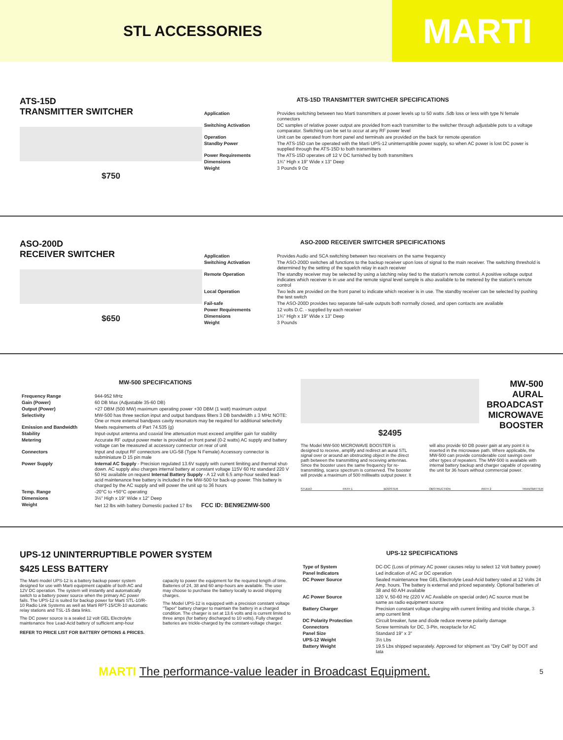STL ACCESSORIES
MARTI
ATS-15D
TRANSMITTER SWITCHER
$750
ATS-15D TRANSMITTER SWITCHER SPECIFICATIONS
| Application | Provides switching between two Marti transmitters at power levels up to 50 watts .5db loss or less with type N female connectors |
| Switching Activation | DC samples of relative power output are provided from each transmitter to the switcher through adjustable pots to a voltage comparator. Switching can be set to occur at any RF power level |
| Operation | Unit can be operated from front panel and terminals are provided on the back for remote operation |
| Standby Power | The ATS-15D can be operated with the Marti UPS-12 uninterruptible power supply, so when AC power is lost DC power is supplied through the ATS-15D to both transmitters |
| Power Requirements | The ATS-15D operates off 12 V DC furnished by both transmitters |
| Dimensions | 1¾" High x 19" Wide x 13" Deep |
| Weight | 3 Pounds 9 Oz |
ASO-200D
RECEIVER SWITCHER
$650
ASO-200D RECEIVER SWITCHER SPECIFICATIONS
| Application | Provides Audio and SCA switching between two receivers on the same frequency |
| Switching Activation | The ASO-200D switches all functions to the backup receiver upon loss of signal to the main receiver. The switching threshold is determined by the setting of the squelch relay in each receiver |
| Remote Operation | The standby receiver may be selected by using a latching relay tied to the station's remote control. A positive voltage output indicates which receiver is in use and the remote signal level sample is also available to be metered by the station's remote control |
| Local Operation | Two leds are provided on the front panel to indicate which receiver is in use. The standby receiver can be selected by pushing the test switch |
| Fail-safe | The ASO-200D provides two separate fail-safe outputs both normally closed, and open contacts are available |
| Power Requirements | 12 volts D.C. - supplied by each receiver |
| Dimensions | 1¾" High x 19" Wide x 13" Deep |
| Weight | 3 Pounds |
MW-500 SPECIFICATIONS
| Frequency Range | 944-952 MHz |
| Gain (Power) | 60 DB Max (Adjustable 35-60 DB) |
| Output (Power) | +27 DBM (500 MW) maximum operating power +30 DBM (1 watt) maximum output |
| Selectivity | MW-500 has three section input and output bandpass filters 3 DB bandwidth ± 3 MHz NOTE: One or more external bandpass cavity resonators may be required for additional selectivity |
| Emission and Bandwidth | Meets requirements of Part 74.535 (g) |
| Stability | Input-output antenna and coaxial line attenuation must exceed amplifier gain for stability |
| Metering | Accurate RF output power meter is provided on front panel (0-2 watts) AC supply and battery voltage can be measured at accessory connector on rear of unit |
| Connectors | Input and output RF connectors are UG-58 (Type N Female) Accessory connector is subminiature D 15 pin male |
| Power Supply | Internal AC Supply - Precision regulated 13.6V supply with current limiting and thermal shut-down. AC supply also charges internal battery at constant voltage 115V 60 Hz standard 220 V 50 Hz available on request Internal Battery Supply - A 12 volt 6.5 amp-hour sealed lead-acid maintenance free battery is included in the MW-500 for back-up power. This battery is charged by the AC supply and will power the unit up to 36 hours |
| Temp. Range | -20°C to +50°C operating |
| Dimensions | 3½" High x 19" Wide x 12" Deep |
| Weight | Net 12 lbs with battery Domestic packed 17 lbs FCC ID: BEN9EZMW-500 |
$2495
MW-500 AURAL BROADCAST MICROWAVE BOOSTER
The Model MW-500 MICROWAVE BOOSTER is designed to receive, amplify and redirect an aural STL signal over or around an obstructing object in the direct path between the transmitting and receiving antennas. Since the booster uses the same frequency for re-transmitting, scarce spectrum is conserved. The booster will provide a maximum of 500 milliwatts output power. It will also provide 60 DB power gain at any point it is inserted in the microwave path. Where applicable, the MW-500 can provide considerable cost savings over other types of repeaters. The MW-500 is available with internal battery backup and charger capable of operating the unit for 36 hours without commercial power.
STUDIO PATH 1 BOOSTER OBSTRUCTION PATH 2 TRANSMITTER
UPS-12 UNINTERRUPTIBLE POWER SYSTEM
$425 LESS BATTERY
The Marti model UPS-12 is a battery backup power system designed for use with Marti equipment capable of both AC and 12V DC operation. The system will instantly and automatically switch to a battery power source when the primary AC power fails. The UPS-12 is suited for backup power for Marti STL-10/R-10 Radio Link Systems as well as Marti RPT-15/CR-10 automatic relay stations and TSL-15 data links.
The DC power source is a sealed 12 volt GEL Electrolyte maintenance free Lead-Acid battery of sufficient amp-hour capacity to power the equipment for the required length of time. Batteries of 24, 38 and 60 amp-hours are available. The user may choose to purchase the battery locally to avoid shipping charges.
The Model UPS-12 is equipped with a precision constant voltage "Taper" battery charger to maintain the battery in a charged condition. The charger is set at 13.6 volts and is current limited to three amps (for battery discharged to 10 volts). Fully charged batteries are trickle-charged by the constant-voltage charger.
REFER TO PRICE LIST FOR BATTERY OPTIONS & PRICES.
UPS-12 SPECIFICATIONS
| Type of System | DC-DC (Loss of primary AC power causes relay to select 12 Volt battery power) |
| Panel Indicators | Led indication of AC or DC operation |
| DC Power Source | Sealed maintenance free GEL Electrolyte Lead-Acid battery rated at 12 Volts 24 Amp. hours. The battery is external and priced separately. Optional batteries of 38 and 60 A/H available |
| AC Power Source | 120 V, 50-60 Hz (220 V AC Available on special order) AC source must be same as radio equipment source |
| Battery Charger | Precision constant voltage charging with current limiting and trickle charge, 3 amp current limit |
| DC Polarity Protection | Circuit breaker, fuse and diode reduce reverse polarity damage |
| Connectors | Screw terminals for DC, 3-Pin, receptacle for AC |
| Panel Size | Standard 19" x 3" |
| UPS-12 Weight | 3½ Lbs |
| Battery Weight | 19.5 Lbs shipped separately. Approved for shipment as "Dry Cell" by DOT and Iata |
MARTI The performance-value leader in Broadcast Equipment. 5